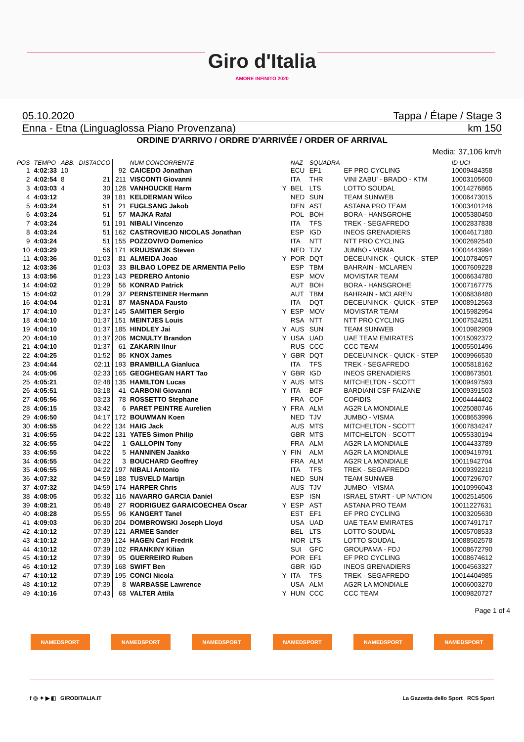Giro d'Italia
AMORE INFINITO 2020
05.10.2020 Tappa / Étape / Stage 3
Enna - Etna (Linguaglossa Piano Provenzana) km 150
ORDINE D'ARRIVO / ORDRE D'ARRIVÉE / ORDER OF ARRIVAL
Media: 37,106 km/h
| POS | TEMPO | ABB. | DISTACCO | | NUM CONCORRENTE | | NAZ | SQUADRA | | ID UCI |
| --- | --- | --- | --- | --- | --- | --- | --- | --- | --- | --- |
| 1 | 4:02:33 | 10 | | 92 | CAICEDO Jonathan | | ECU | EF1 | EF PRO CYCLING | 10009484358 |
| 2 | 4:02:54 | 8 | 21 | 211 | VISCONTI Giovanni | | ITA | THR | VINI ZABU' - BRADO - KTM | 10003105600 |
| 3 | 4:03:03 | 4 | 30 | 128 | VANHOUCKE Harm | Y | BEL | LTS | LOTTO SOUDAL | 10014276865 |
| 4 | 4:03:12 | | 39 | 181 | KELDERMAN Wilco | | NED | SUN | TEAM SUNWEB | 10006473015 |
| 5 | 4:03:24 | | 51 | 21 | FUGLSANG Jakob | | DEN | AST | ASTANA PRO TEAM | 10003401246 |
| 6 | 4:03:24 | | 51 | 57 | MAJKA Rafal | | POL | BOH | BORA - HANSGROHE | 10005380450 |
| 7 | 4:03:24 | | 51 | 191 | NIBALI Vincenzo | | ITA | TFS | TREK - SEGAFREDO | 10002837838 |
| 8 | 4:03:24 | | 51 | 162 | CASTROVIEJO NICOLAS Jonathan | | ESP | IGD | INEOS GRENADIERS | 10004617180 |
| 9 | 4:03:24 | | 51 | 155 | POZZOVIVO Domenico | | ITA | NTT | NTT PRO CYCLING | 10002692540 |
| 10 | 4:03:29 | | 56 | 171 | KRUIJSWIJK Steven | | NED | TJV | JUMBO - VISMA | 10004443994 |
| 11 | 4:03:36 | | 01:03 | 81 | ALMEIDA Joao | Y | POR | DQT | DECEUNINCK - QUICK - STEP | 10010784057 |
| 12 | 4:03:36 | | 01:03 | 33 | BILBAO LOPEZ DE ARMENTIA Pello | | ESP | TBM | BAHRAIN - MCLAREN | 10007609228 |
| 13 | 4:03:56 | | 01:23 | 143 | PEDRERO Antonio | | ESP | MOV | MOVISTAR TEAM | 10006634780 |
| 14 | 4:04:02 | | 01:29 | 56 | KONRAD Patrick | | AUT | BOH | BORA - HANSGROHE | 10007167775 |
| 15 | 4:04:02 | | 01:29 | 37 | PERNSTEINER Hermann | | AUT | TBM | BAHRAIN - MCLAREN | 10006838480 |
| 16 | 4:04:04 | | 01:31 | 87 | MASNADA Fausto | | ITA | DQT | DECEUNINCK - QUICK - STEP | 10008912563 |
| 17 | 4:04:10 | | 01:37 | 145 | SAMITIER Sergio | Y | ESP | MOV | MOVISTAR TEAM | 10015982954 |
| 18 | 4:04:10 | | 01:37 | 151 | MEINTJES Louis | | RSA | NTT | NTT PRO CYCLING | 10007524251 |
| 19 | 4:04:10 | | 01:37 | 185 | HINDLEY Jai | Y | AUS | SUN | TEAM SUNWEB | 10010982909 |
| 20 | 4:04:10 | | 01:37 | 206 | MCNULTY Brandon | Y | USA | UAD | UAE TEAM EMIRATES | 10015092372 |
| 21 | 4:04:10 | | 01:37 | 61 | ZAKARIN Ilnur | | RUS | CCC | CCC TEAM | 10005501496 |
| 22 | 4:04:25 | | 01:52 | 86 | KNOX James | Y | GBR | DQT | DECEUNINCK - QUICK - STEP | 10009966530 |
| 23 | 4:04:44 | | 02:11 | 193 | BRAMBILLA Gianluca | | ITA | TFS | TREK - SEGAFREDO | 10005818162 |
| 24 | 4:05:06 | | 02:33 | 165 | GEOGHEGAN HART Tao | Y | GBR | IGD | INEOS GRENADIERS | 10008673501 |
| 25 | 4:05:21 | | 02:48 | 135 | HAMILTON Lucas | Y | AUS | MTS | MITCHELTON - SCOTT | 10009497593 |
| 26 | 4:05:51 | | 03:18 | 41 | CARBONI Giovanni | Y | ITA | BCF | BARDIANI CSF FAIZANE' | 10009391503 |
| 27 | 4:05:56 | | 03:23 | 78 | ROSSETTO Stephane | | FRA | COF | COFIDIS | 10004444402 |
| 28 | 4:06:15 | | 03:42 | 6 | PARET PEINTRE Aurelien | Y | FRA | ALM | AG2R LA MONDIALE | 10025080746 |
| 29 | 4:06:50 | | 04:17 | 172 | BOUWMAN Koen | | NED | TJV | JUMBO - VISMA | 10008653996 |
| 30 | 4:06:55 | | 04:22 | 134 | HAIG Jack | | AUS | MTS | MITCHELTON - SCOTT | 10007834247 |
| 31 | 4:06:55 | | 04:22 | 131 | YATES Simon Philip | | GBR | MTS | MITCHELTON - SCOTT | 10055330194 |
| 32 | 4:06:55 | | 04:22 | 1 | GALLOPIN Tony | | FRA | ALM | AG2R LA MONDIALE | 10004433789 |
| 33 | 4:06:55 | | 04:22 | 5 | HANNINEN Jaakko | Y | FIN | ALM | AG2R LA MONDIALE | 10009419791 |
| 34 | 4:06:55 | | 04:22 | 3 | BOUCHARD Geoffrey | | FRA | ALM | AG2R LA MONDIALE | 10011942704 |
| 35 | 4:06:55 | | 04:22 | 197 | NIBALI Antonio | | ITA | TFS | TREK - SEGAFREDO | 10009392210 |
| 36 | 4:07:32 | | 04:59 | 188 | TUSVELD Martijn | | NED | SUN | TEAM SUNWEB | 10007296707 |
| 37 | 4:07:32 | | 04:59 | 174 | HARPER Chris | | AUS | TJV | JUMBO - VISMA | 10010996043 |
| 38 | 4:08:05 | | 05:32 | 116 | NAVARRO GARCIA Daniel | | ESP | ISN | ISRAEL START - UP NATION | 10002514506 |
| 39 | 4:08:21 | | 05:48 | 27 | RODRIGUEZ GARAICOECHEA Oscar | Y | ESP | AST | ASTANA PRO TEAM | 10011227631 |
| 40 | 4:08:28 | | 05:55 | 96 | KANGERT Tanel | | EST | EF1 | EF PRO CYCLING | 10003205630 |
| 41 | 4:09:03 | | 06:30 | 204 | DOMBROWSKI Joseph Lloyd | | USA | UAD | UAE TEAM EMIRATES | 10007491717 |
| 42 | 4:10:12 | | 07:39 | 121 | ARMEE Sander | | BEL | LTS | LOTTO SOUDAL | 10005708533 |
| 43 | 4:10:12 | | 07:39 | 124 | HAGEN Carl Fredrik | | NOR | LTS | LOTTO SOUDAL | 10088502578 |
| 44 | 4:10:12 | | 07:39 | 102 | FRANKINY Kilian | | SUI | GFC | GROUPAMA - FDJ | 10008672790 |
| 45 | 4:10:12 | | 07:39 | 95 | GUERREIRO Ruben | | POR | EF1 | EF PRO CYCLING | 10008674612 |
| 46 | 4:10:12 | | 07:39 | 168 | SWIFT Ben | | GBR | IGD | INEOS GRENADIERS | 10004563327 |
| 47 | 4:10:12 | | 07:39 | 195 | CONCI Nicola | Y | ITA | TFS | TREK - SEGAFREDO | 10014404985 |
| 48 | 4:10:12 | | 07:39 | 8 | WARBASSE Lawrence | | USA | ALM | AG2R LA MONDIALE | 10006003270 |
| 49 | 4:10:16 | | 07:43 | 68 | VALTER Attila | Y | HUN | CCC | CCC TEAM | 10009820727 |
Page 1 of 4
NAMEDSPORT NAMEDSPORT NAMEDSPORT NAMEDSPORT NAMEDSPORT NAMEDSPORT
f ◎ ✦ ▶ ◧ GIRODITALIA.IT La Gazzetta dello Sport RCS Sport